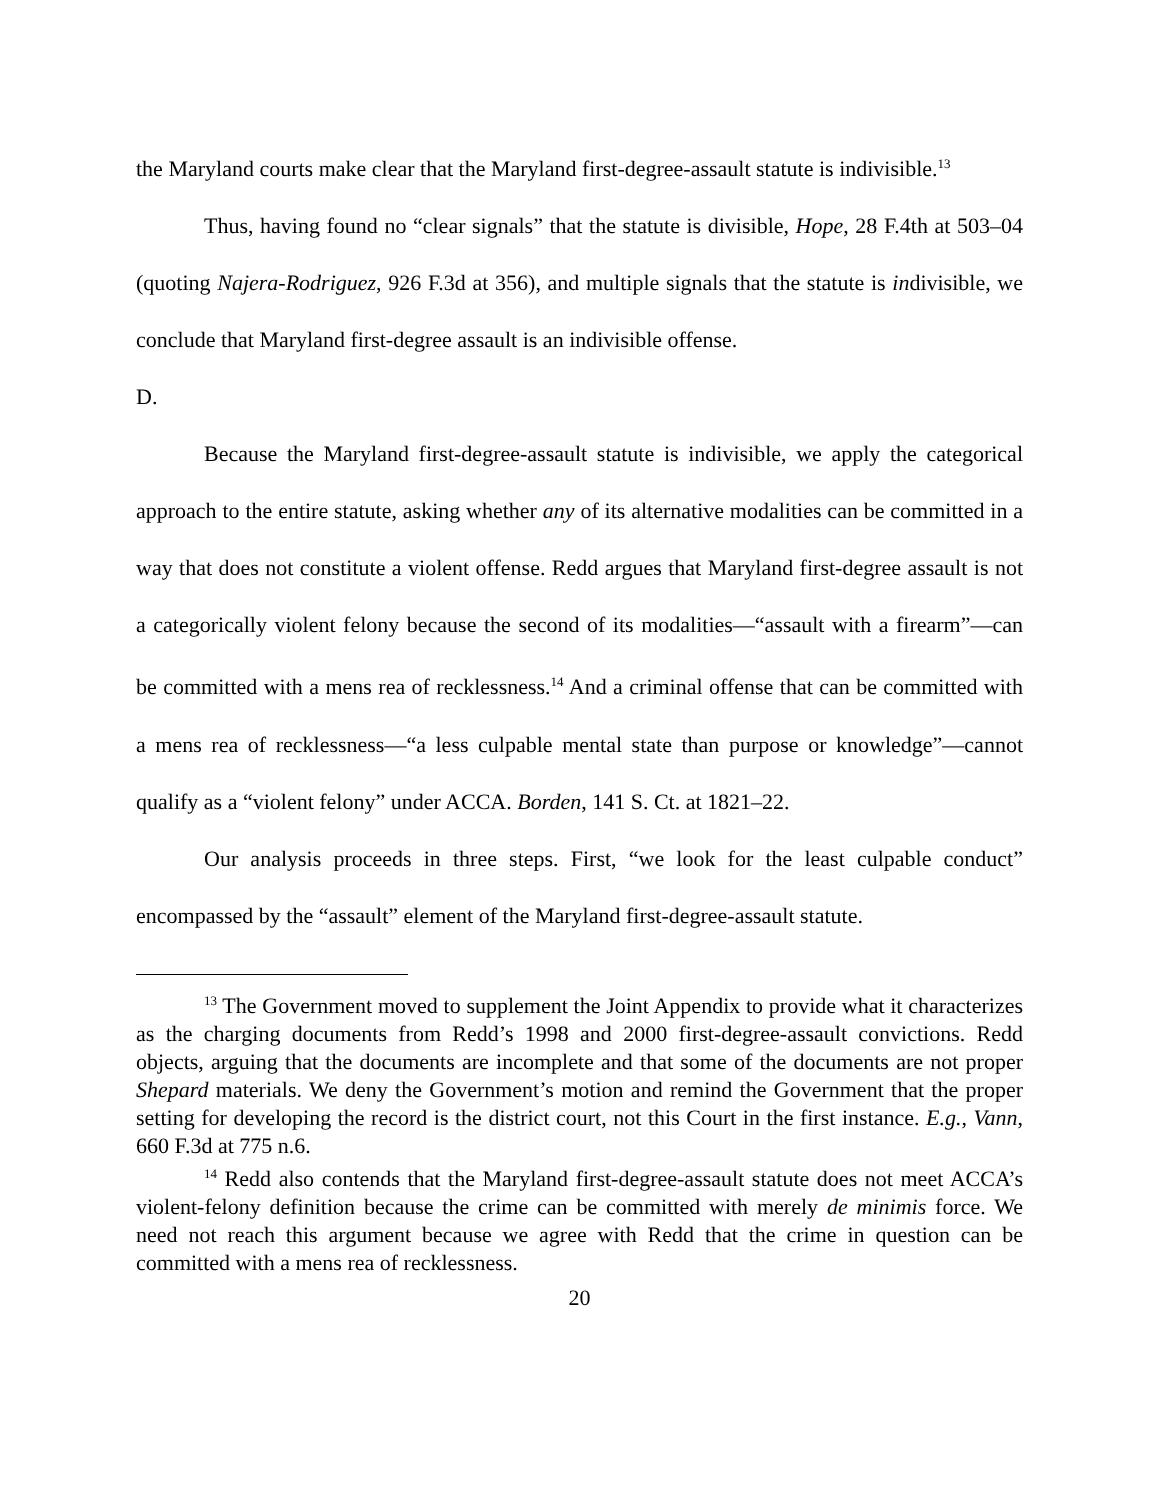the Maryland courts make clear that the Maryland first-degree-assault statute is indivisible.<sup>13</sup>
Thus, having found no “clear signals” that the statute is divisible, Hope, 28 F.4th at 503–04 (quoting Najera-Rodriguez, 926 F.3d at 356), and multiple signals that the statute is indivisible, we conclude that Maryland first-degree assault is an indivisible offense.
D.
Because the Maryland first-degree-assault statute is indivisible, we apply the categorical approach to the entire statute, asking whether any of its alternative modalities can be committed in a way that does not constitute a violent offense. Redd argues that Maryland first-degree assault is not a categorically violent felony because the second of its modalities—“assault with a firearm”—can be committed with a mens rea of recklessness.<sup>14</sup> And a criminal offense that can be committed with a mens rea of recklessness—“a less culpable mental state than purpose or knowledge”—cannot qualify as a “violent felony” under ACCA. Borden, 141 S. Ct. at 1821–22.
Our analysis proceeds in three steps. First, “we look for the least culpable conduct” encompassed by the “assault” element of the Maryland first-degree-assault statute.
<sup>13</sup> The Government moved to supplement the Joint Appendix to provide what it characterizes as the charging documents from Redd’s 1998 and 2000 first-degree-assault convictions. Redd objects, arguing that the documents are incomplete and that some of the documents are not proper Shepard materials. We deny the Government’s motion and remind the Government that the proper setting for developing the record is the district court, not this Court in the first instance. E.g., Vann, 660 F.3d at 775 n.6.
<sup>14</sup> Redd also contends that the Maryland first-degree-assault statute does not meet ACCA’s violent-felony definition because the crime can be committed with merely de minimis force. We need not reach this argument because we agree with Redd that the crime in question can be committed with a mens rea of recklessness.
20